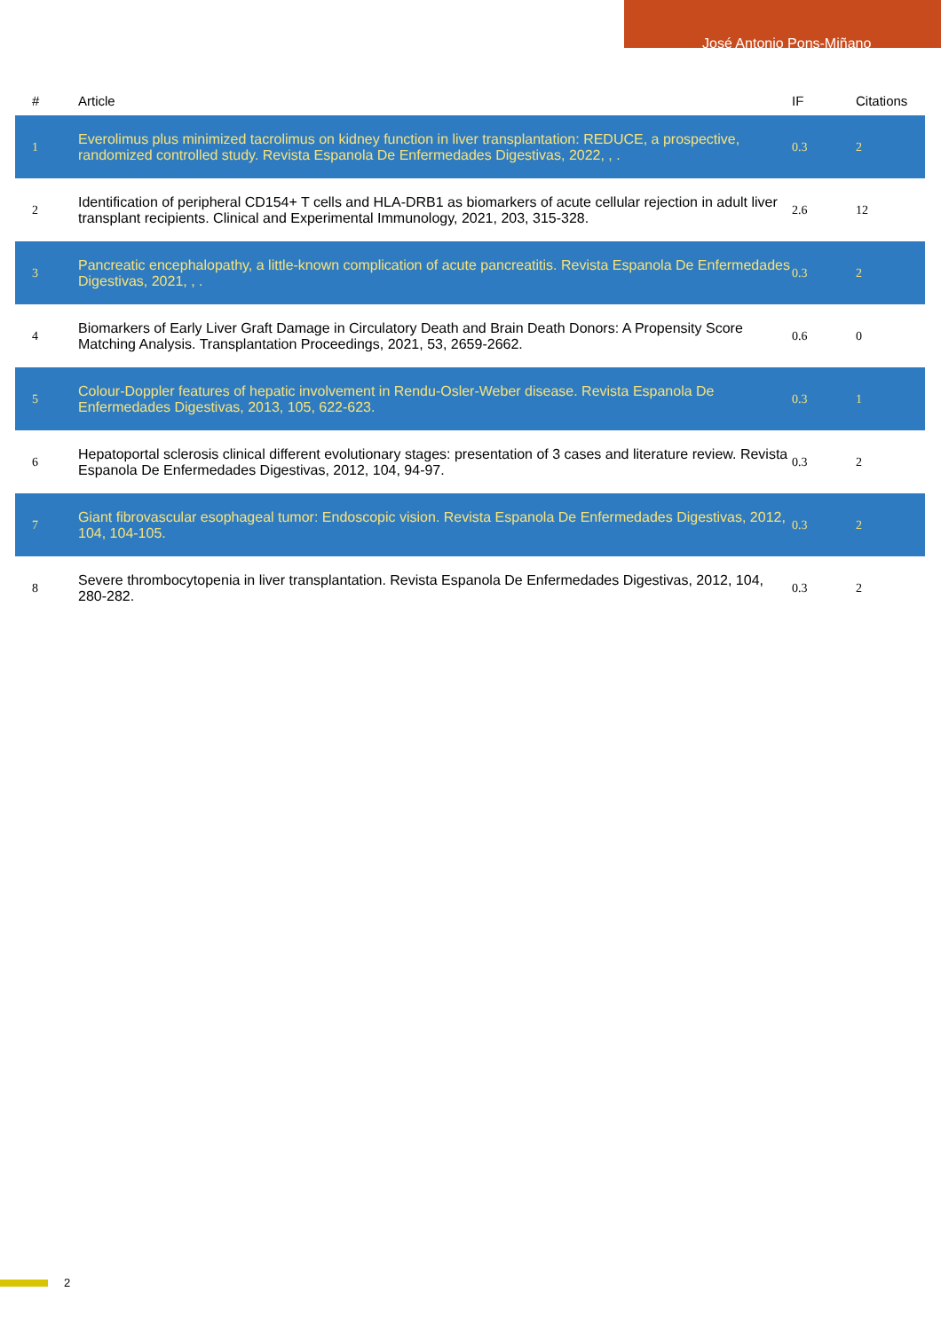José Antonio Pons-Miñano
| # | Article | IF | Citations |
| --- | --- | --- | --- |
| 1 | Everolimus plus minimized tacrolimus on kidney function in liver transplantation: REDUCE, a prospective, randomized controlled study. Revista Espanola De Enfermedades Digestivas, 2022, , . | 0.3 | 2 |
| 2 | Identification of peripheral CD154+ T cells and HLA-DRB1 as biomarkers of acute cellular rejection in adult liver transplant recipients. Clinical and Experimental Immunology, 2021, 203, 315-328. | 2.6 | 12 |
| 3 | Pancreatic encephalopathy, a little-known complication of acute pancreatitis. Revista Espanola De Enfermedades Digestivas, 2021, , . | 0.3 | 2 |
| 4 | Biomarkers of Early Liver Graft Damage in Circulatory Death and Brain Death Donors: A Propensity Score Matching Analysis. Transplantation Proceedings, 2021, 53, 2659-2662. | 0.6 | 0 |
| 5 | Colour-Doppler features of hepatic involvement in Rendu-Osler-Weber disease. Revista Espanola De Enfermedades Digestivas, 2013, 105, 622-623. | 0.3 | 1 |
| 6 | Hepatoportal sclerosis clinical different evolutionary stages: presentation of 3 cases and literature review. Revista Espanola De Enfermedades Digestivas, 2012, 104, 94-97. | 0.3 | 2 |
| 7 | Giant fibrovascular esophageal tumor: Endoscopic vision. Revista Espanola De Enfermedades Digestivas, 2012, 104, 104-105. | 0.3 | 2 |
| 8 | Severe thrombocytopenia in liver transplantation. Revista Espanola De Enfermedades Digestivas, 2012, 104, 280-282. | 0.3 | 2 |
2